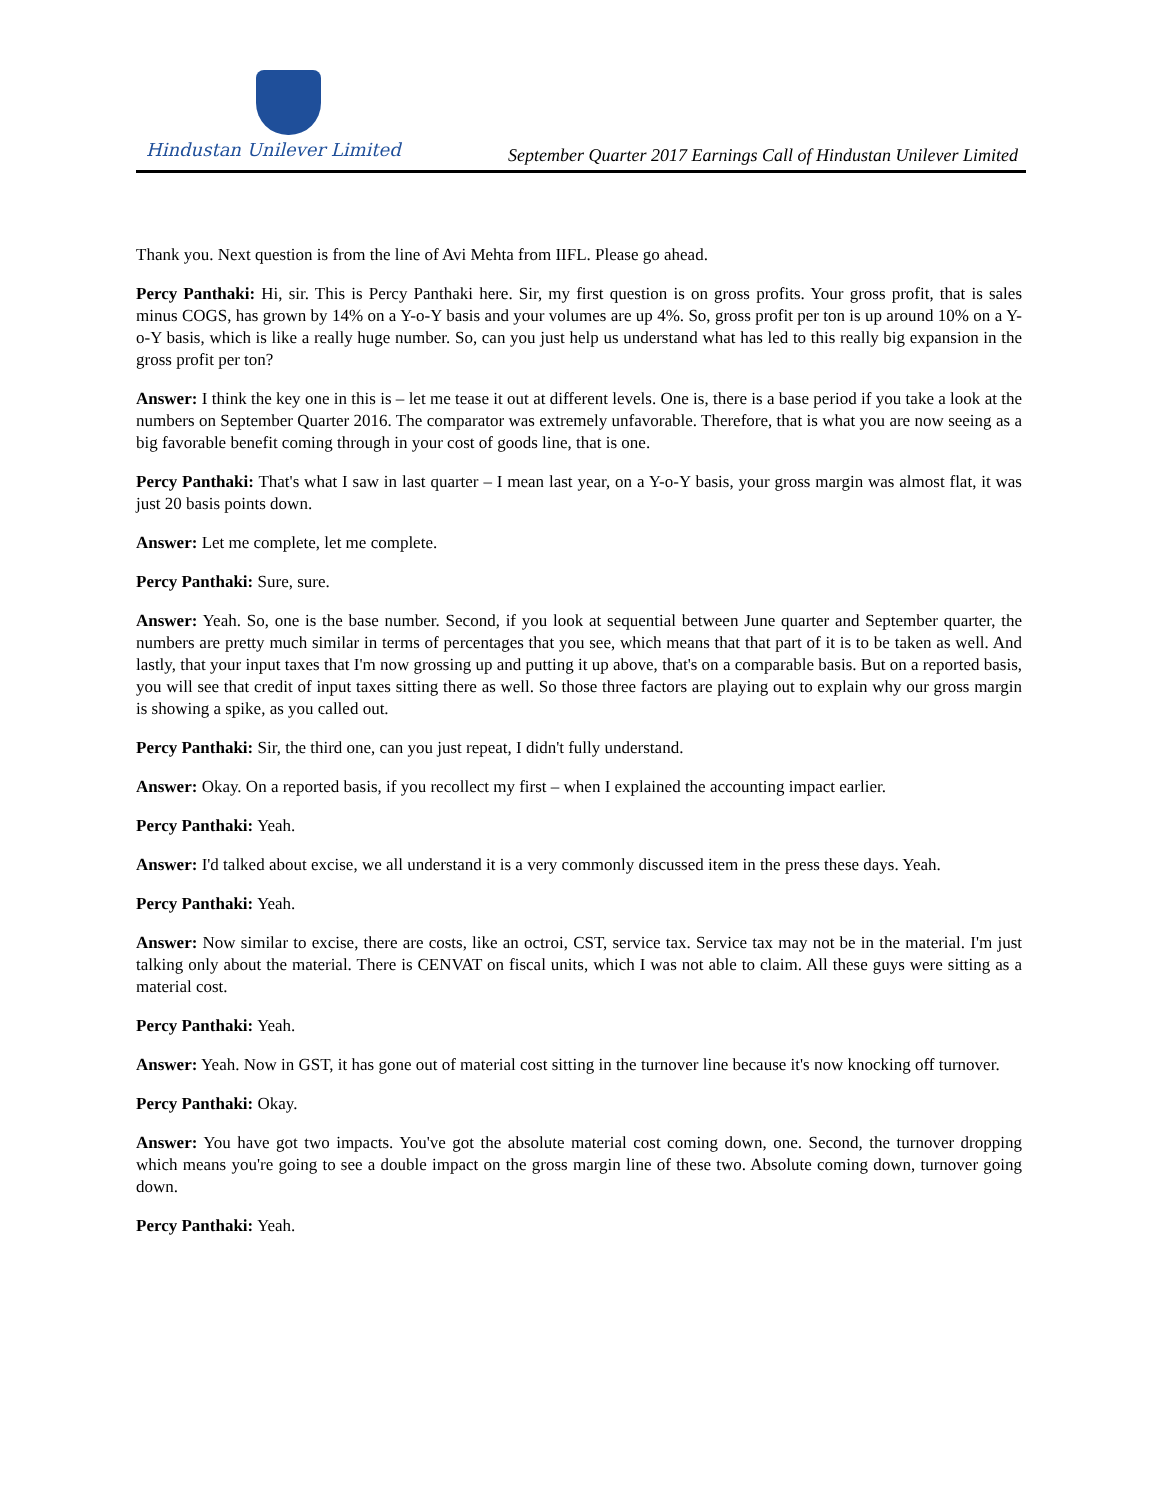Hindustan Unilever Limited
September Quarter 2017 Earnings Call of Hindustan Unilever Limited
Thank you. Next question is from the line of Avi Mehta from IIFL. Please go ahead.
Percy Panthaki: Hi, sir. This is Percy Panthaki here. Sir, my first question is on gross profits. Your gross profit, that is sales minus COGS, has grown by 14% on a Y-o-Y basis and your volumes are up 4%. So, gross profit per ton is up around 10% on a Y-o-Y basis, which is like a really huge number. So, can you just help us understand what has led to this really big expansion in the gross profit per ton?
Answer: I think the key one in this is – let me tease it out at different levels. One is, there is a base period if you take a look at the numbers on September Quarter 2016. The comparator was extremely unfavorable. Therefore, that is what you are now seeing as a big favorable benefit coming through in your cost of goods line, that is one.
Percy Panthaki: That's what I saw in last quarter – I mean last year, on a Y-o-Y basis, your gross margin was almost flat, it was just 20 basis points down.
Answer: Let me complete, let me complete.
Percy Panthaki: Sure, sure.
Answer: Yeah. So, one is the base number. Second, if you look at sequential between June quarter and September quarter, the numbers are pretty much similar in terms of percentages that you see, which means that that part of it is to be taken as well. And lastly, that your input taxes that I'm now grossing up and putting it up above, that's on a comparable basis. But on a reported basis, you will see that credit of input taxes sitting there as well. So those three factors are playing out to explain why our gross margin is showing a spike, as you called out.
Percy Panthaki: Sir, the third one, can you just repeat, I didn't fully understand.
Answer: Okay. On a reported basis, if you recollect my first – when I explained the accounting impact earlier.
Percy Panthaki: Yeah.
Answer: I'd talked about excise, we all understand it is a very commonly discussed item in the press these days. Yeah.
Percy Panthaki: Yeah.
Answer: Now similar to excise, there are costs, like an octroi, CST, service tax. Service tax may not be in the material. I'm just talking only about the material. There is CENVAT on fiscal units, which I was not able to claim. All these guys were sitting as a material cost.
Percy Panthaki: Yeah.
Answer: Yeah. Now in GST, it has gone out of material cost sitting in the turnover line because it's now knocking off turnover.
Percy Panthaki: Okay.
Answer: You have got two impacts. You've got the absolute material cost coming down, one. Second, the turnover dropping which means you're going to see a double impact on the gross margin line of these two. Absolute coming down, turnover going down.
Percy Panthaki: Yeah.